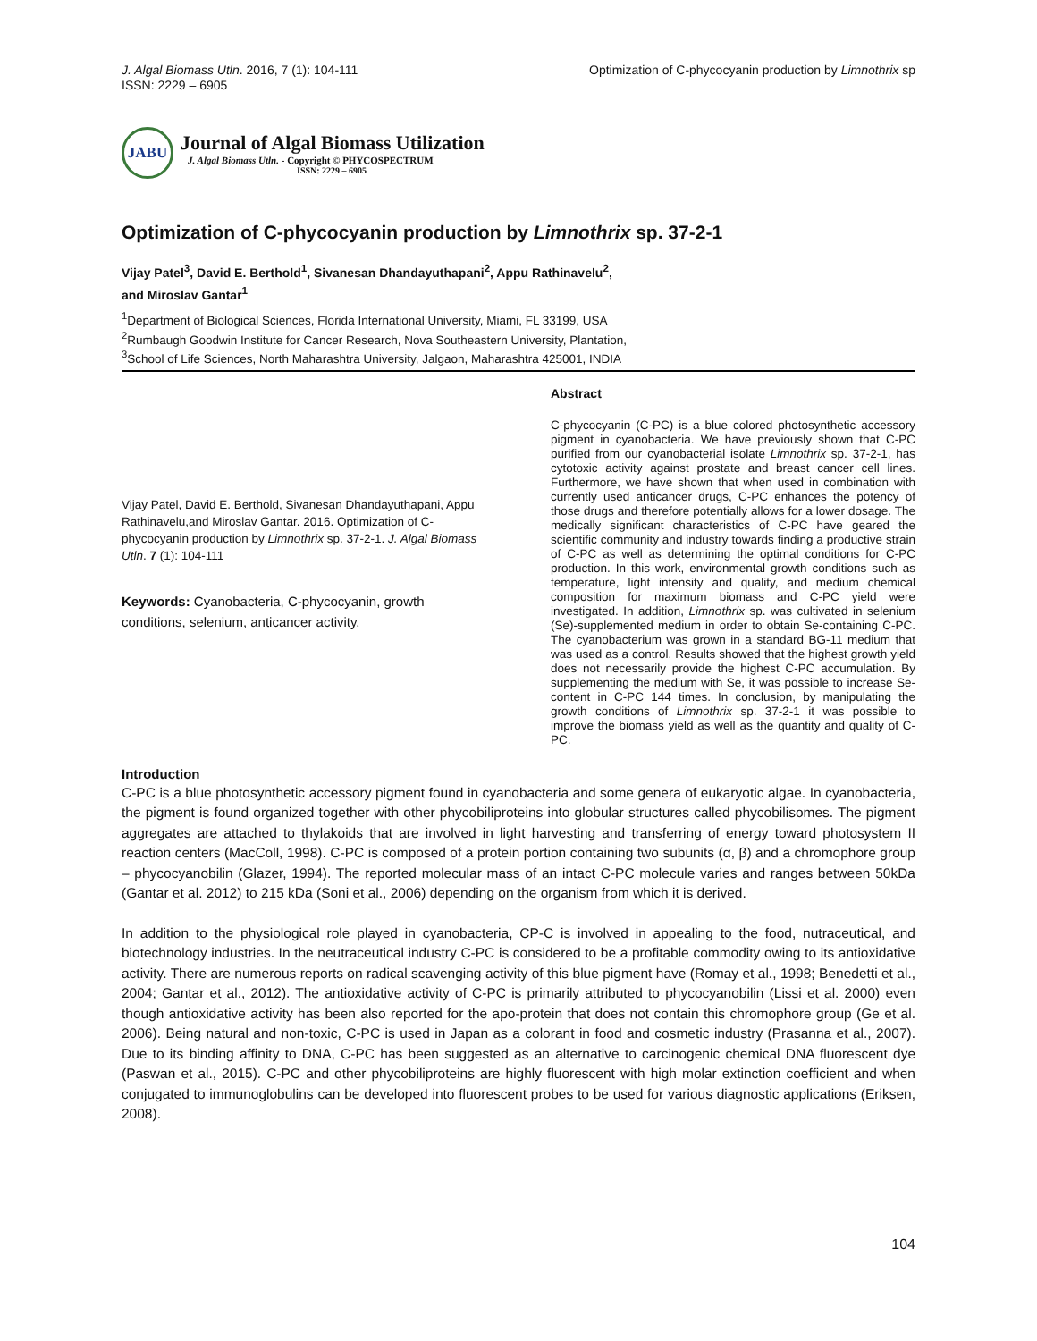J. Algal Biomass Utln. 2016, 7 (1): 104-111
ISSN: 2229 – 6905
Optimization of C-phycocyanin production by Limnothrix sp
JABU
Journal of Algal Biomass Utilization
J. Algal Biomass Utln. - Copyright © PHYCOSPECTRUM
ISSN: 2229 – 6905
Optimization of C-phycocyanin production by Limnothrix sp. 37-2-1
Vijay Patel<sup>3</sup>, David E. Berthold<sup>1</sup>, Sivanesan Dhandayuthapani<sup>2</sup>, Appu Rathinavelu<sup>2</sup>,
and Miroslav Gantar<sup>1</sup>
<sup>1</sup> Department of Biological Sciences, Florida International University, Miami, FL 33199, USA
<sup>2</sup> Rumbaugh Goodwin Institute for Cancer Research, Nova Southeastern University, Plantation,
<sup>3</sup> School of Life Sciences, North Maharashtra University, Jalgaon, Maharashtra 425001, INDIA
Vijay Patel, David E. Berthold, Sivanesan Dhandayuthapani, Appu Rathinavelu,and Miroslav Gantar. 2016. Optimization of C-phycocyanin production by Limnothrix sp. 37-2-1. J. Algal Biomass Utln. 7 (1): 104-111
Keywords: Cyanobacteria, C-phycocyanin, growth conditions, selenium, anticancer activity.
Abstract
C-phycocyanin (C-PC) is a blue colored photosynthetic accessory pigment in cyanobacteria. We have previously shown that C-PC purified from our cyanobacterial isolate Limnothrix sp. 37-2-1, has cytotoxic activity against prostate and breast cancer cell lines. Furthermore, we have shown that when used in combination with currently used anticancer drugs, C-PC enhances the potency of those drugs and therefore potentially allows for a lower dosage. The medically significant characteristics of C-PC have geared the scientific community and industry towards finding a productive strain of C-PC as well as determining the optimal conditions for C-PC production. In this work, environmental growth conditions such as temperature, light intensity and quality, and medium chemical composition for maximum biomass and C-PC yield were investigated. In addition, Limnothrix sp. was cultivated in selenium (Se)-supplemented medium in order to obtain Se-containing C-PC. The cyanobacterium was grown in a standard BG-11 medium that was used as a control. Results showed that the highest growth yield does not necessarily provide the highest C-PC accumulation. By supplementing the medium with Se, it was possible to increase Se-content in C-PC 144 times. In conclusion, by manipulating the growth conditions of Limnothrix sp. 37-2-1 it was possible to improve the biomass yield as well as the quantity and quality of C-PC.
Introduction
C-PC is a blue photosynthetic accessory pigment found in cyanobacteria and some genera of eukaryotic algae. In cyanobacteria, the pigment is found organized together with other phycobiliproteins into globular structures called phycobilisomes. The pigment aggregates are attached to thylakoids that are involved in light harvesting and transferring of energy toward photosystem II reaction centers (MacColl, 1998). C-PC is composed of a protein portion containing two subunits (α, β) and a chromophore group – phycocyanobilin (Glazer, 1994). The reported molecular mass of an intact C-PC molecule varies and ranges between 50kDa (Gantar et al. 2012) to 215 kDa (Soni et al., 2006) depending on the organism from which it is derived.
In addition to the physiological role played in cyanobacteria, CP-C is involved in appealing to the food, nutraceutical, and biotechnology industries. In the neutraceutical industry C-PC is considered to be a profitable commodity owing to its antioxidative activity. There are numerous reports on radical scavenging activity of this blue pigment have (Romay et al., 1998; Benedetti et al., 2004; Gantar et al., 2012). The antioxidative activity of C-PC is primarily attributed to phycocyanobilin (Lissi et al. 2000) even though antioxidative activity has been also reported for the apo-protein that does not contain this chromophore group (Ge et al. 2006). Being natural and non-toxic, C-PC is used in Japan as a colorant in food and cosmetic industry (Prasanna et al., 2007). Due to its binding affinity to DNA, C-PC has been suggested as an alternative to carcinogenic chemical DNA fluorescent dye (Paswan et al., 2015). C-PC and other phycobiliproteins are highly fluorescent with high molar extinction coefficient and when conjugated to immunoglobulins can be developed into fluorescent probes to be used for various diagnostic applications (Eriksen, 2008).
104